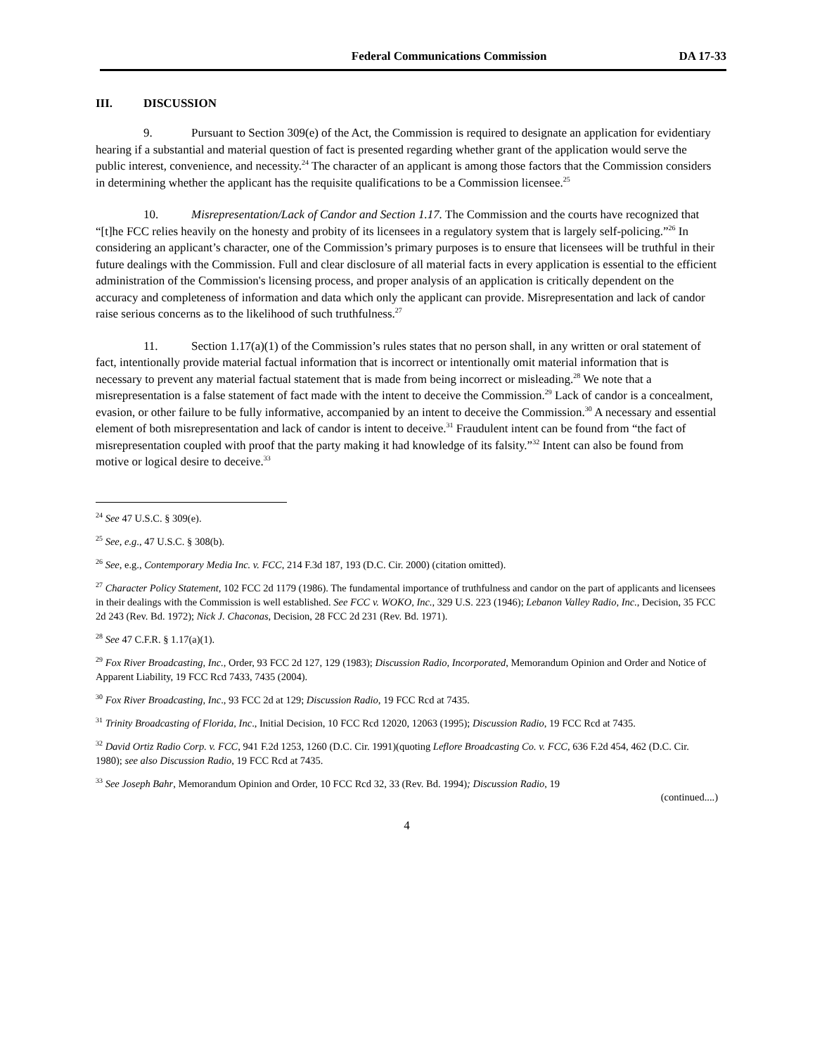Federal Communications Commission DA 17-33
III. DISCUSSION
9. Pursuant to Section 309(e) of the Act, the Commission is required to designate an application for evidentiary hearing if a substantial and material question of fact is presented regarding whether grant of the application would serve the public interest, convenience, and necessity.<sup>24</sup> The character of an applicant is among those factors that the Commission considers in determining whether the applicant has the requisite qualifications to be a Commission licensee.<sup>25</sup>
10. Misrepresentation/Lack of Candor and Section 1.17. The Commission and the courts have recognized that “[t]he FCC relies heavily on the honesty and probity of its licensees in a regulatory system that is largely self-policing.”<sup>26</sup> In considering an applicant’s character, one of the Commission’s primary purposes is to ensure that licensees will be truthful in their future dealings with the Commission. Full and clear disclosure of all material facts in every application is essential to the efficient administration of the Commission's licensing process, and proper analysis of an application is critically dependent on the accuracy and completeness of information and data which only the applicant can provide. Misrepresentation and lack of candor raise serious concerns as to the likelihood of such truthfulness.<sup>27</sup>
11. Section 1.17(a)(1) of the Commission’s rules states that no person shall, in any written or oral statement of fact, intentionally provide material factual information that is incorrect or intentionally omit material information that is necessary to prevent any material factual statement that is made from being incorrect or misleading.<sup>28</sup> We note that a misrepresentation is a false statement of fact made with the intent to deceive the Commission.<sup>29</sup> Lack of candor is a concealment, evasion, or other failure to be fully informative, accompanied by an intent to deceive the Commission.<sup>30</sup> A necessary and essential element of both misrepresentation and lack of candor is intent to deceive.<sup>31</sup> Fraudulent intent can be found from “the fact of misrepresentation coupled with proof that the party making it had knowledge of its falsity.”<sup>32</sup> Intent can also be found from motive or logical desire to deceive.<sup>33</sup>
<sup>24</sup> See 47 U.S.C. § 309(e).
<sup>25</sup> See, e.g., 47 U.S.C. § 308(b).
<sup>26</sup> See, e.g., Contemporary Media Inc. v. FCC, 214 F.3d 187, 193 (D.C. Cir. 2000) (citation omitted).
<sup>27</sup> Character Policy Statement, 102 FCC 2d 1179 (1986). The fundamental importance of truthfulness and candor on the part of applicants and licensees in their dealings with the Commission is well established. See FCC v. WOKO, Inc., 329 U.S. 223 (1946); Lebanon Valley Radio, Inc., Decision, 35 FCC 2d 243 (Rev. Bd. 1972); Nick J. Chaconas, Decision, 28 FCC 2d 231 (Rev. Bd. 1971).
<sup>28</sup> See 47 C.F.R. § 1.17(a)(1).
<sup>29</sup> Fox River Broadcasting, Inc., Order, 93 FCC 2d 127, 129 (1983); Discussion Radio, Incorporated, Memorandum Opinion and Order and Notice of Apparent Liability, 19 FCC Rcd 7433, 7435 (2004).
<sup>30</sup> Fox River Broadcasting, Inc., 93 FCC 2d at 129; Discussion Radio, 19 FCC Rcd at 7435.
<sup>31</sup> Trinity Broadcasting of Florida, Inc., Initial Decision, 10 FCC Rcd 12020, 12063 (1995); Discussion Radio, 19 FCC Rcd at 7435.
<sup>32</sup> David Ortiz Radio Corp. v. FCC, 941 F.2d 1253, 1260 (D.C. Cir. 1991)(quoting Leflore Broadcasting Co. v. FCC, 636 F.2d 454, 462 (D.C. Cir. 1980); see also Discussion Radio, 19 FCC Rcd at 7435.
<sup>33</sup> See Joseph Bahr, Memorandum Opinion and Order, 10 FCC Rcd 32, 33 (Rev. Bd. 1994); Discussion Radio, 19
(continued....)
4